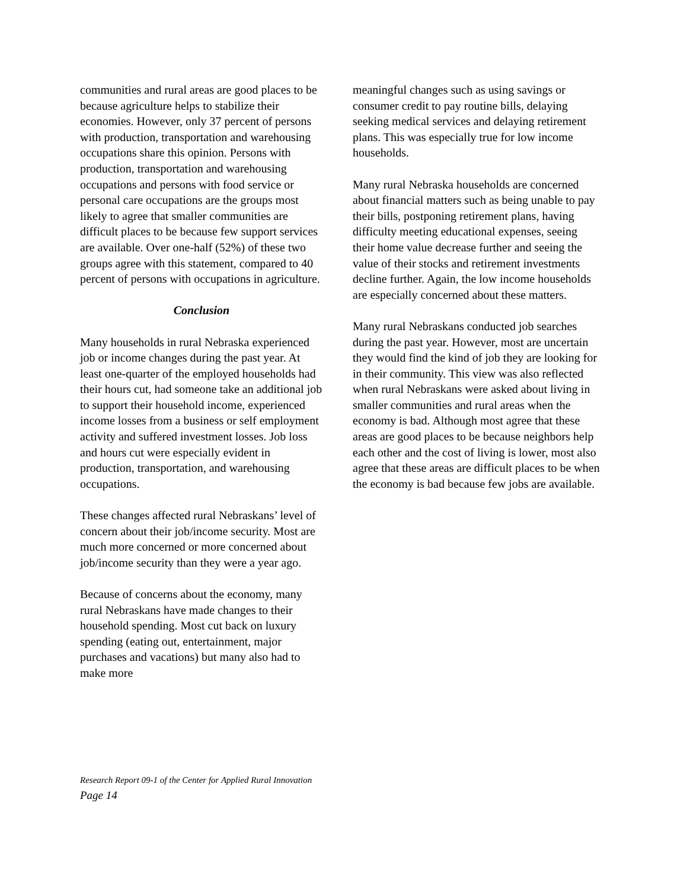communities and rural areas are good places to be because agriculture helps to stabilize their economies. However, only 37 percent of persons with production, transportation and warehousing occupations share this opinion. Persons with production, transportation and warehousing occupations and persons with food service or personal care occupations are the groups most likely to agree that smaller communities are difficult places to be because few support services are available. Over one-half (52%) of these two groups agree with this statement, compared to 40 percent of persons with occupations in agriculture.
Conclusion
Many households in rural Nebraska experienced job or income changes during the past year. At least one-quarter of the employed households had their hours cut, had someone take an additional job to support their household income, experienced income losses from a business or self employment activity and suffered investment losses. Job loss and hours cut were especially evident in production, transportation, and warehousing occupations.
These changes affected rural Nebraskans’ level of concern about their job/income security. Most are much more concerned or more concerned about job/income security than they were a year ago.
Because of concerns about the economy, many rural Nebraskans have made changes to their household spending. Most cut back on luxury spending (eating out, entertainment, major purchases and vacations) but many also had to make more
meaningful changes such as using savings or consumer credit to pay routine bills, delaying seeking medical services and delaying retirement plans. This was especially true for low income households.
Many rural Nebraska households are concerned about financial matters such as being unable to pay their bills, postponing retirement plans, having difficulty meeting educational expenses, seeing their home value decrease further and seeing the value of their stocks and retirement investments decline further. Again, the low income households are especially concerned about these matters.
Many rural Nebraskans conducted job searches during the past year. However, most are uncertain they would find the kind of job they are looking for in their community. This view was also reflected when rural Nebraskans were asked about living in smaller communities and rural areas when the economy is bad. Although most agree that these areas are good places to be because neighbors help each other and the cost of living is lower, most also agree that these areas are difficult places to be when the economy is bad because few jobs are available.
Research Report 09-1 of the Center for Applied Rural Innovation
Page 14